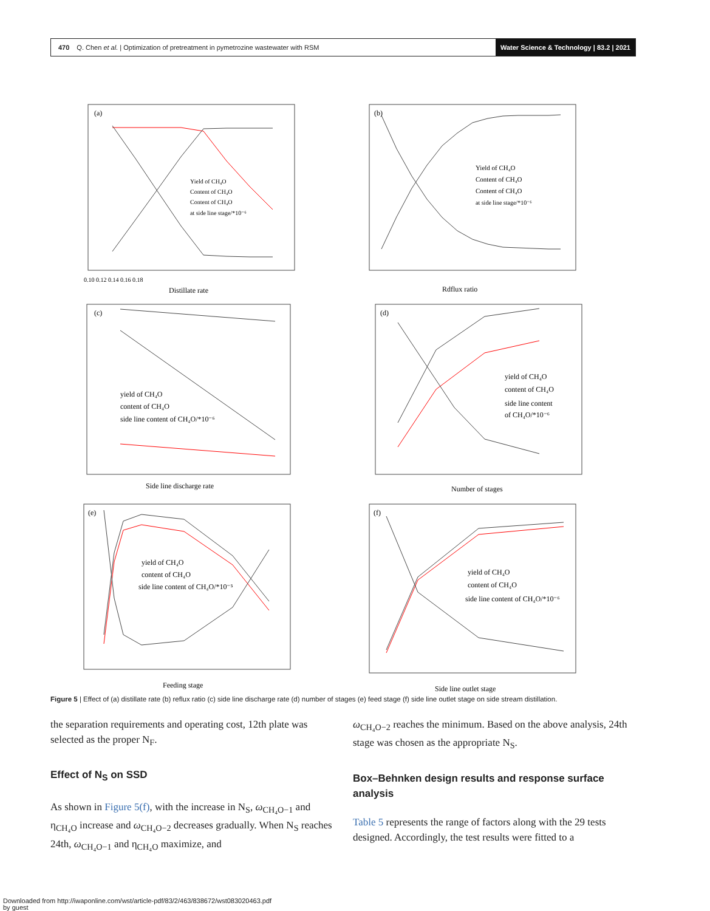470 Q. Chen et al. | Optimization of pretreatment in pymetrozine wastewater with RSM Water Science & Technology | 83.2 | 2021
(a)
Yield of CH₄O
Content of CH₄O
Content of CH₄O
at side line stage/*10⁻⁶
Distillate rate
0.10 0.12 0.14 0.16 0.18
(b)
Yield of CH₄O
Content of CH₄O
Content of CH₄O
at side line stage/*10⁻⁶
Rdflux ratio
(c)
yield of CH₄O
content of CH₄O
side line content of CH₄O/*10⁻⁶
Side line discharge rate
(d)
yield of CH₄O
content of CH₄O
side line content
of CH₄O/*10⁻⁶
Number of stages
(e)
yield of CH₄O
content of CH₄O
side line content of CH₄O/*10⁻⁵
Feeding stage
(f)
yield of CH₄O
content of CH₄O
side line content of CH₄O/*10⁻⁶
Side line outlet stage
Figure 5 | Effect of (a) distillate rate (b) reflux ratio (c) side line discharge rate (d) number of stages (e) feed stage (f) side line outlet stage on side stream distillation.
the separation requirements and operating cost, 12th plate was selected as the proper N<sub>F</sub>.
Effect of N<sub>S</sub> on SSD
As shown in Figure 5(f), with the increase in N<sub>S</sub>, ω<sub>CH₄O−1</sub> and η<sub>CH₄O</sub> increase and ω<sub>CH₄O−2</sub> decreases gradually. When N<sub>S</sub> reaches 24th, ω<sub>CH₄O−1</sub> and η<sub>CH₄O</sub> maximize, and
ω<sub>CH₄O−2</sub> reaches the minimum. Based on the above analysis, 24th stage was chosen as the appropriate N<sub>S</sub>.
Box–Behnken design results and response surface analysis
Table 5 represents the range of factors along with the 29 tests designed. Accordingly, the test results were fitted to a
Downloaded from http://iwaponline.com/wst/article-pdf/83/2/463/838672/wst083020463.pdf
by guest